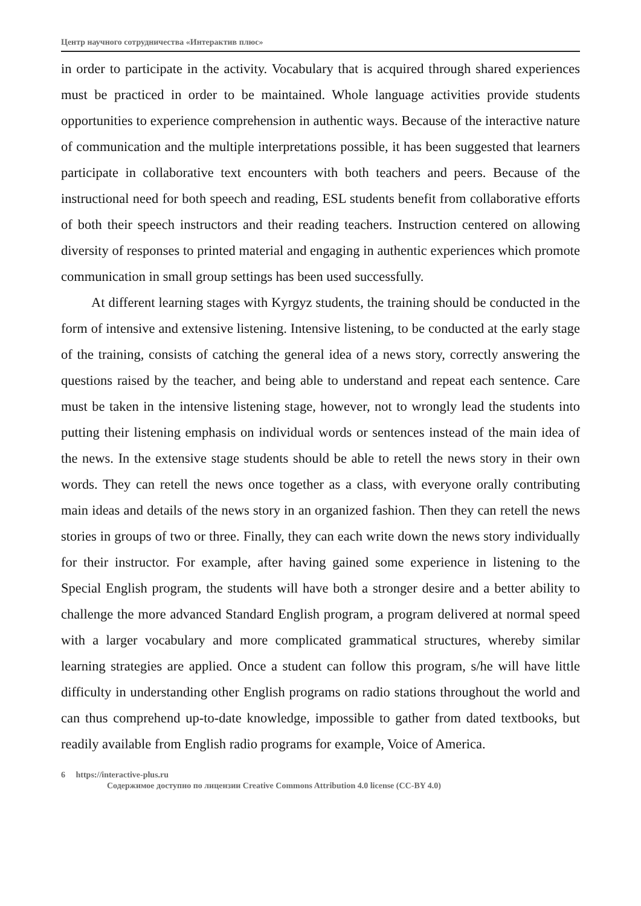Центр научного сотрудничества «Интерактив плюс»
in order to participate in the activity. Vocabulary that is acquired through shared experiences must be practiced in order to be maintained. Whole language activities provide students opportunities to experience comprehension in authentic ways. Because of the interactive nature of communication and the multiple interpretations possible, it has been suggested that learners participate in collaborative text encounters with both teachers and peers. Because of the instructional need for both speech and reading, ESL students benefit from collaborative efforts of both their speech instructors and their reading teachers. Instruction centered on allowing diversity of responses to printed material and engaging in authentic experiences which promote communication in small group settings has been used successfully.
At different learning stages with Kyrgyz students, the training should be conducted in the form of intensive and extensive listening. Intensive listening, to be conducted at the early stage of the training, consists of catching the general idea of a news story, correctly answering the questions raised by the teacher, and being able to understand and repeat each sentence. Care must be taken in the intensive listening stage, however, not to wrongly lead the students into putting their listening emphasis on individual words or sentences instead of the main idea of the news. In the extensive stage students should be able to retell the news story in their own words. They can retell the news once together as a class, with everyone orally contributing main ideas and details of the news story in an organized fashion. Then they can retell the news stories in groups of two or three. Finally, they can each write down the news story individually for their instructor. For example, after having gained some experience in listening to the Special English program, the students will have both a stronger desire and a better ability to challenge the more advanced Standard English program, a program delivered at normal speed with a larger vocabulary and more complicated grammatical structures, whereby similar learning strategies are applied. Once a student can follow this program, s/he will have little difficulty in understanding other English programs on radio stations throughout the world and can thus comprehend up-to-date knowledge, impossible to gather from dated textbooks, but readily available from English radio programs for example, Voice of America.
6 https://interactive-plus.ru
Содержимое доступно по лицензии Creative Commons Attribution 4.0 license (CC-BY 4.0)